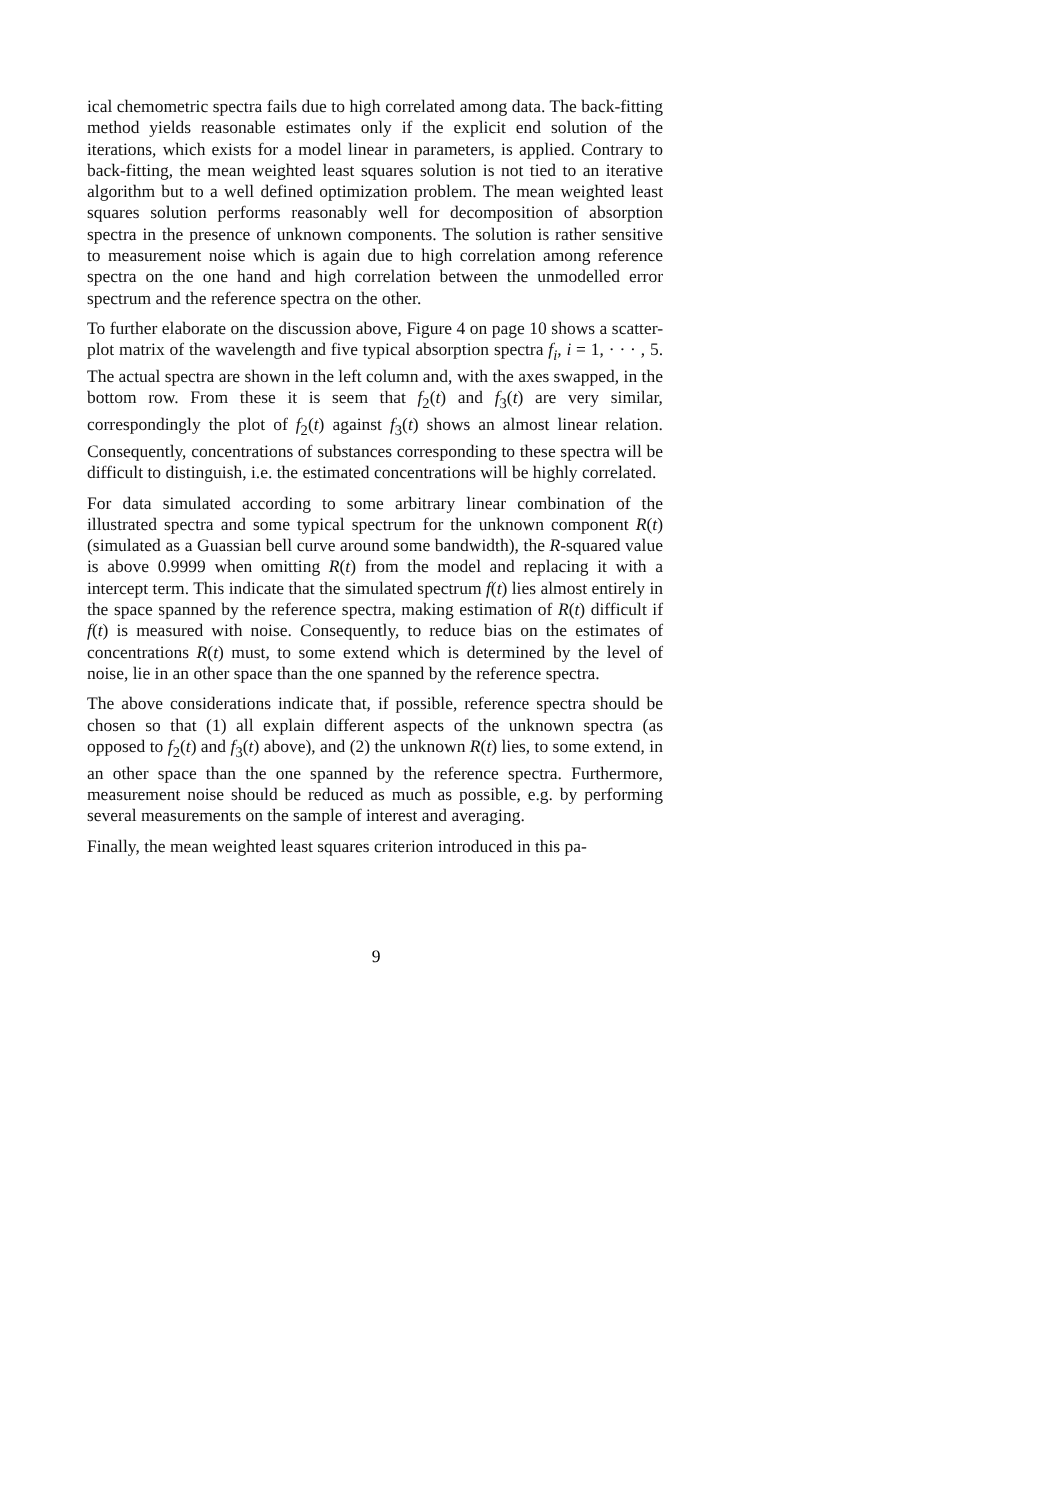ical chemometric spectra fails due to high correlated among data. The back-fitting method yields reasonable estimates only if the explicit end solution of the iterations, which exists for a model linear in parameters, is applied. Contrary to back-fitting, the mean weighted least squares solution is not tied to an iterative algorithm but to a well defined optimization problem. The mean weighted least squares solution performs reasonably well for decomposition of absorption spectra in the presence of unknown components. The solution is rather sensitive to measurement noise which is again due to high correlation among reference spectra on the one hand and high correlation between the unmodelled error spectrum and the reference spectra on the other.
To further elaborate on the discussion above, Figure 4 on page 10 shows a scatter-plot matrix of the wavelength and five typical absorption spectra f<sub>i</sub>, i = 1, · · · , 5. The actual spectra are shown in the left column and, with the axes swapped, in the bottom row. From these it is seem that f<sub>2</sub>(t) and f<sub>3</sub>(t) are very similar, correspondingly the plot of f<sub>2</sub>(t) against f<sub>3</sub>(t) shows an almost linear relation. Consequently, concentrations of substances corresponding to these spectra will be difficult to distinguish, i.e. the estimated concentrations will be highly correlated.
For data simulated according to some arbitrary linear combination of the illustrated spectra and some typical spectrum for the unknown component R(t) (simulated as a Guassian bell curve around some bandwidth), the R-squared value is above 0.9999 when omitting R(t) from the model and replacing it with a intercept term. This indicate that the simulated spectrum f(t) lies almost entirely in the space spanned by the reference spectra, making estimation of R(t) difficult if f(t) is measured with noise. Consequently, to reduce bias on the estimates of concentrations R(t) must, to some extend which is determined by the level of noise, lie in an other space than the one spanned by the reference spectra.
The above considerations indicate that, if possible, reference spectra should be chosen so that (1) all explain different aspects of the unknown spectra (as opposed to f<sub>2</sub>(t) and f<sub>3</sub>(t) above), and (2) the unknown R(t) lies, to some extend, in an other space than the one spanned by the reference spectra. Furthermore, measurement noise should be reduced as much as possible, e.g. by performing several measurements on the sample of interest and averaging.
Finally, the mean weighted least squares criterion introduced in this pa-
9